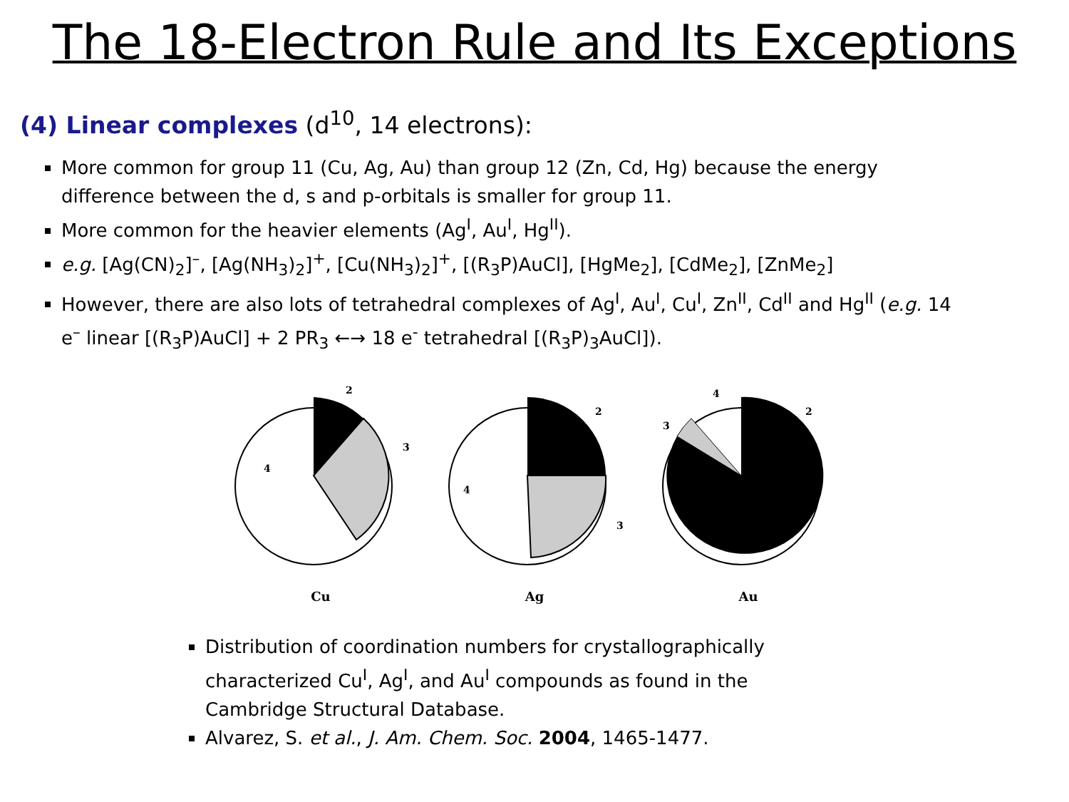The 18-Electron Rule and Its Exceptions
(4) Linear complexes (d<sup>10</sup>, 14 electrons):
More common for group 11 (Cu, Ag, Au) than group 12 (Zn, Cd, Hg) because the energy difference between the d, s and p-orbitals is smaller for group 11.
More common for the heavier elements (Ag<sup>I</sup>, Au<sup>I</sup>, Hg<sup>II</sup>).
e.g. [Ag(CN)<sub>2</sub>]<sup>–</sup>, [Ag(NH<sub>3</sub>)<sub>2</sub>]<sup>+</sup>, [Cu(NH<sub>3</sub>)<sub>2</sub>]<sup>+</sup>, [(R<sub>3</sub>P)AuCl], [HgMe<sub>2</sub>], [CdMe<sub>2</sub>], [ZnMe<sub>2</sub>]
However, there are also lots of tetrahedral complexes of Ag<sup>I</sup>, Au<sup>I</sup>, Cu<sup>I</sup>, Zn<sup>II</sup>, Cd<sup>II</sup> and Hg<sup>II</sup> (e.g. 14 e<sup>–</sup> linear [(R<sub>3</sub>P)AuCl] + 2 PR<sub>3</sub> ←→ 18 e<sup>-</sup> tetrahedral [(R<sub>3</sub>P)<sub>3</sub>AuCl]).
2
3
4
Cu
2
3
4
Ag
2
3
4
Au
Distribution of coordination numbers for crystallographically characterized Cu<sup>I</sup>, Ag<sup>I</sup>, and Au<sup>I</sup> compounds as found in the Cambridge Structural Database.
Alvarez, S. et al., J. Am. Chem. Soc. 2004, 1465-1477.